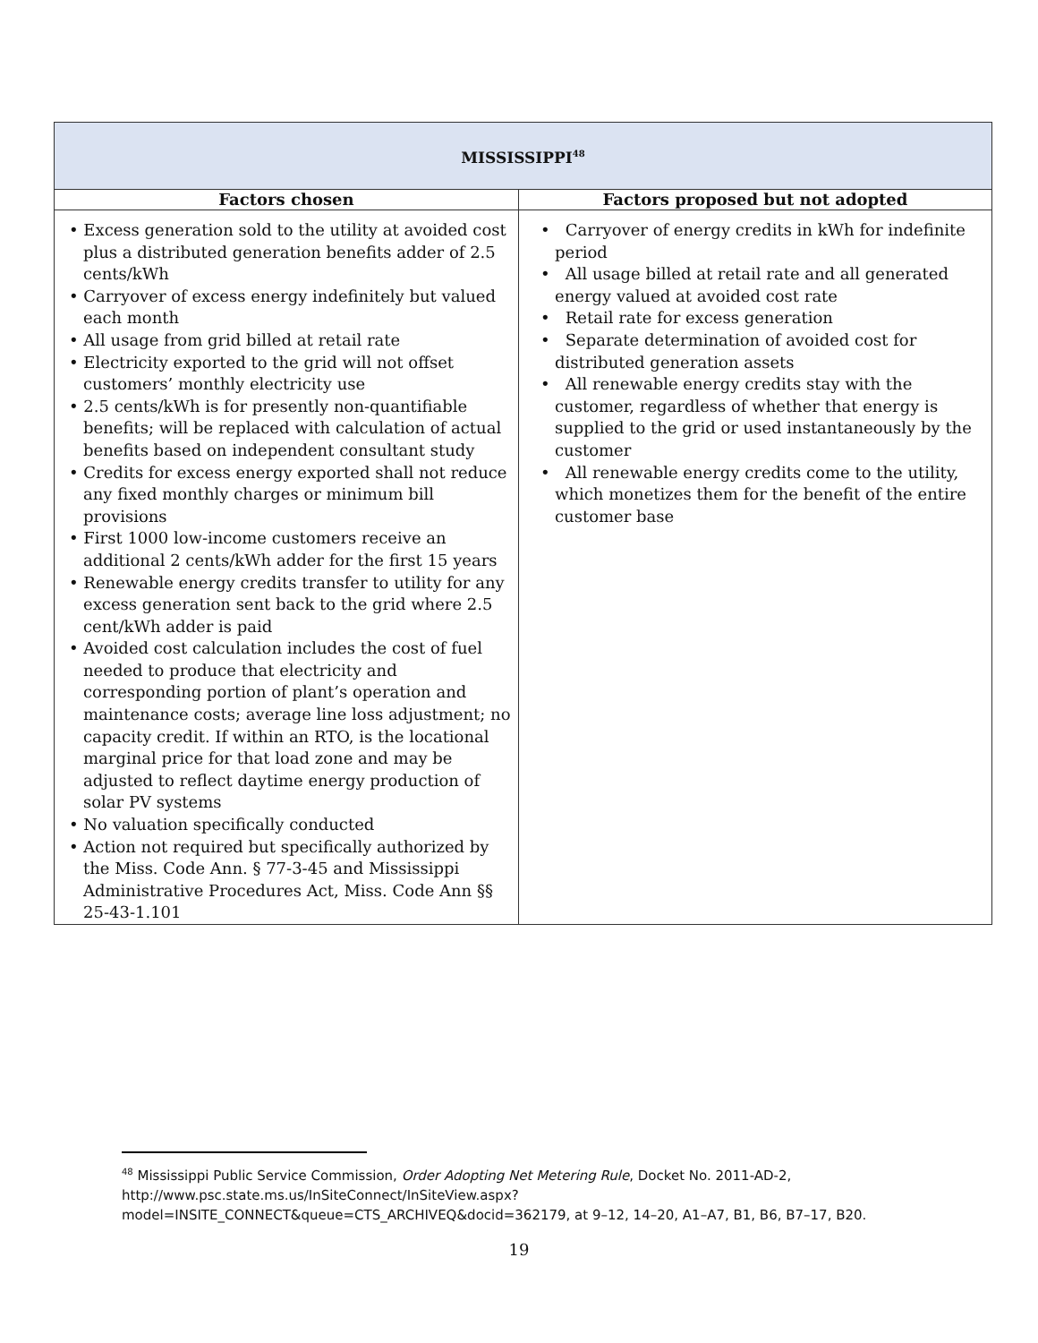| MISSISSIPPI<sup>48</sup> | |
| Factors chosen | Factors proposed but not adopted |
| • Excess generation sold to the utility at avoided cost plus a distributed generation benefits adder of 2.5 cents/kWh • Carryover of excess energy indefinitely but valued each month • All usage from grid billed at retail rate • Electricity exported to the grid will not offset customers’ monthly electricity use • 2.5 cents/kWh is for presently non-quantifiable benefits; will be replaced with calculation of actual benefits based on independent consultant study • Credits for excess energy exported shall not reduce any fixed monthly charges or minimum bill provisions • First 1000 low-income customers receive an additional 2 cents/kWh adder for the first 15 years • Renewable energy credits transfer to utility for any excess generation sent back to the grid where 2.5 cent/kWh adder is paid • Avoided cost calculation includes the cost of fuel needed to produce that electricity and corresponding portion of plant’s operation and maintenance costs; average line loss adjustment; no capacity credit. If within an RTO, is the locational marginal price for that load zone and may be adjusted to reflect daytime energy production of solar PV systems • No valuation specifically conducted • Action not required but specifically authorized by the Miss. Code Ann. § 77-3-45 and Mississippi Administrative Procedures Act, Miss. Code Ann §§ 25-43-1.101 | • Carryover of energy credits in kWh for indefinite period • All usage billed at retail rate and all generated energy valued at avoided cost rate • Retail rate for excess generation • Separate determination of avoided cost for distributed generation assets • All renewable energy credits stay with the customer, regardless of whether that energy is supplied to the grid or used instantaneously by the customer • All renewable energy credits come to the utility, which monetizes them for the benefit of the entire customer base |
<sup>48</sup> Mississippi Public Service Commission, Order Adopting Net Metering Rule, Docket No. 2011-AD-2, http://www.psc.state.ms.us/InSiteConnect/InSiteView.aspx?model=INSITE_CONNECT&queue=CTS_ARCHIVEQ&docid=362179, at 9–12, 14–20, A1–A7, B1, B6, B7–17, B20.
19